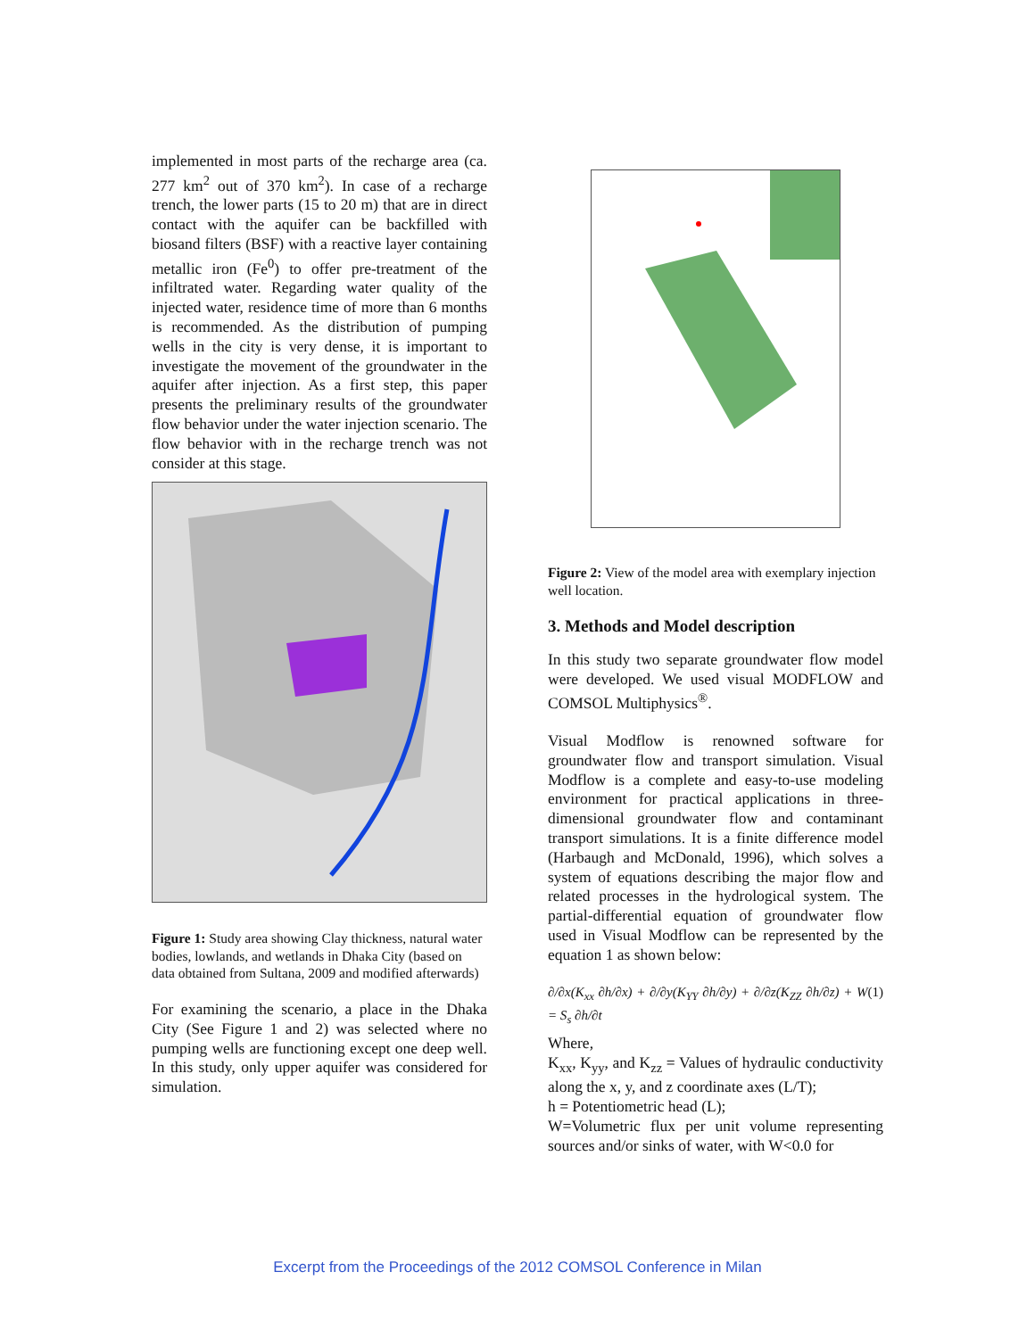implemented in most parts of the recharge area (ca. 277 km<sup>2</sup> out of 370 km<sup>2</sup>). In case of a recharge trench, the lower parts (15 to 20 m) that are in direct contact with the aquifer can be backfilled with biosand filters (BSF) with a reactive layer containing metallic iron (Fe<sup>0</sup>) to offer pre-treatment of the infiltrated water. Regarding water quality of the injected water, residence time of more than 6 months is recommended. As the distribution of pumping wells in the city is very dense, it is important to investigate the movement of the groundwater in the aquifer after injection. As a first step, this paper presents the preliminary results of the groundwater flow behavior under the water injection scenario. The flow behavior with in the recharge trench was not consider at this stage.
Figure 1: Study area showing Clay thickness, natural water bodies, lowlands, and wetlands in Dhaka City (based on data obtained from Sultana, 2009 and modified afterwards)
For examining the scenario, a place in the Dhaka City (See Figure 1 and 2) was selected where no pumping wells are functioning except one deep well. In this study, only upper aquifer was considered for simulation.
Figure 2: View of the model area with exemplary injection well location.
3. Methods and Model description
In this study two separate groundwater flow model were developed. We used visual MODFLOW and COMSOL Multiphysics<sup>®</sup>.
Visual Modflow is renowned software for groundwater flow and transport simulation. Visual Modflow is a complete and easy-to-use modeling environment for practical applications in three-dimensional groundwater flow and contaminant transport simulations. It is a finite difference model (Harbaugh and McDonald, 1996), which solves a system of equations describing the major flow and related processes in the hydrological system. The partial-differential equation of groundwater flow used in Visual Modflow can be represented by the equation 1 as shown below:
∂/∂x(K<sub>xx</sub> ∂h/∂x) + ∂/∂y(K<sub>YY</sub> ∂h/∂y) + ∂/∂z(K<sub>ZZ</sub> ∂h/∂z) + W = S<sub>s</sub> ∂h/∂t (1)
Where,
K<sub>xx</sub>, K<sub>yy</sub>, and K<sub>zz</sub> = Values of hydraulic conductivity along the x, y, and z coordinate axes (L/T);
h = Potentiometric head (L);
W=Volumetric flux per unit volume representing sources and/or sinks of water, with W<0.0 for
Excerpt from the Proceedings of the 2012 COMSOL Conference in Milan